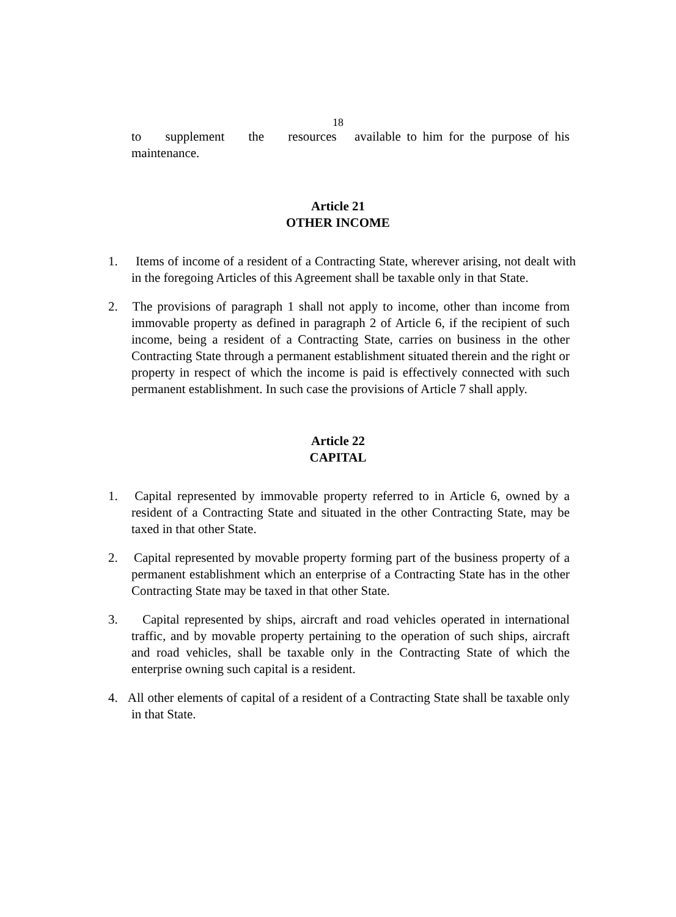18
to supplement the resources available to him for the purpose of his maintenance.
Article 21
OTHER INCOME
1. Items of income of a resident of a Contracting State, wherever arising, not dealt with in the foregoing Articles of this Agreement shall be taxable only in that State.
2. The provisions of paragraph 1 shall not apply to income, other than income from immovable property as defined in paragraph 2 of Article 6, if the recipient of such income, being a resident of a Contracting State, carries on business in the other Contracting State through a permanent establishment situated therein and the right or property in respect of which the income is paid is effectively connected with such permanent establishment. In such case the provisions of Article 7 shall apply.
Article 22
CAPITAL
1. Capital represented by immovable property referred to in Article 6, owned by a resident of a Contracting State and situated in the other Contracting State, may be taxed in that other State.
2. Capital represented by movable property forming part of the business property of a permanent establishment which an enterprise of a Contracting State has in the other Contracting State may be taxed in that other State.
3. Capital represented by ships, aircraft and road vehicles operated in international traffic, and by movable property pertaining to the operation of such ships, aircraft and road vehicles, shall be taxable only in the Contracting State of which the enterprise owning such capital is a resident.
4. All other elements of capital of a resident of a Contracting State shall be taxable only in that State.